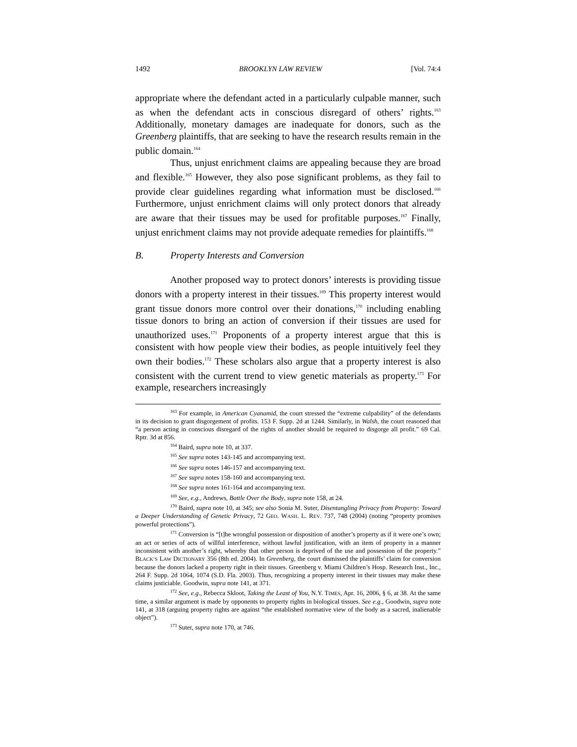1492 BROOKLYN LAW REVIEW [Vol. 74:4
appropriate where the defendant acted in a particularly culpable manner, such as when the defendant acts in conscious disregard of others’ rights.<sup>163</sup> Additionally, monetary damages are inadequate for donors, such as the Greenberg plaintiffs, that are seeking to have the research results remain in the public domain.<sup>164</sup>
Thus, unjust enrichment claims are appealing because they are broad and flexible.<sup>165</sup> However, they also pose significant problems, as they fail to provide clear guidelines regarding what information must be disclosed.<sup>166</sup> Furthermore, unjust enrichment claims will only protect donors that already are aware that their tissues may be used for profitable purposes.<sup>167</sup> Finally, unjust enrichment claims may not provide adequate remedies for plaintiffs.<sup>168</sup>
B. Property Interests and Conversion
Another proposed way to protect donors’ interests is providing tissue donors with a property interest in their tissues.<sup>169</sup> This property interest would grant tissue donors more control over their donations,<sup>170</sup> including enabling tissue donors to bring an action of conversion if their tissues are used for unauthorized uses.<sup>171</sup> Proponents of a property interest argue that this is consistent with how people view their bodies, as people intuitively feel they own their bodies.<sup>172</sup> These scholars also argue that a property interest is also consistent with the current trend to view genetic materials as property.<sup>173</sup> For example, researchers increasingly
<sup>163</sup> For example, in American Cyanamid, the court stressed the “extreme culpability” of the defendants in its decision to grant disgorgement of profits. 153 F. Supp. 2d at 1244. Similarly, in Walsh, the court reasoned that “a person acting in conscious disregard of the rights of another should be required to disgorge all profit.” 69 Cal. Rptr. 3d at 856.
<sup>164</sup> Baird, supra note 10, at 337.
<sup>165</sup> See supra notes 143-145 and accompanying text.
<sup>166</sup> See supra notes 146-157 and accompanying text.
<sup>167</sup> See supra notes 158-160 and accompanying text.
<sup>168</sup> See supra notes 161-164 and accompanying text.
<sup>169</sup> See, e.g., Andrews, Battle Over the Body, supra note 158, at 24.
<sup>170</sup> Baird, supra note 10, at 345; see also Sonia M. Suter, Disentangling Privacy from Property: Toward a Deeper Understanding of Genetic Privacy, 72 GEO. WASH. L. REV. 737, 748 (2004) (noting “property promises powerful protections”).
<sup>171</sup> Conversion is “[t]he wrongful possession or disposition of another’s property as if it were one’s own; an act or series of acts of willful interference, without lawful justification, with an item of property in a manner inconsistent with another’s right, whereby that other person is deprived of the use and possession of the property.” BLACK’S LAW DICTIONARY 356 (8th ed. 2004). In Greenberg, the court dismissed the plaintiffs’ claim for conversion because the donors lacked a property right in their tissues. Greenberg v. Miami Children’s Hosp. Research Inst., Inc., 264 F. Supp. 2d 1064, 1074 (S.D. Fla. 2003). Thus, recognizing a property interest in their tissues may make these claims justiciable. Goodwin, supra note 141, at 371.
<sup>172</sup> See, e.g., Rebecca Skloot, Taking the Least of You, N.Y. TIMES, Apr. 16, 2006, § 6, at 38. At the same time, a similar argument is made by opponents to property rights in biological tissues. See e.g., Goodwin, supra note 141, at 318 (arguing property rights are against “the established normative view of the body as a sacred, inalienable object”).
<sup>173</sup> Suter, supra note 170, at 746.